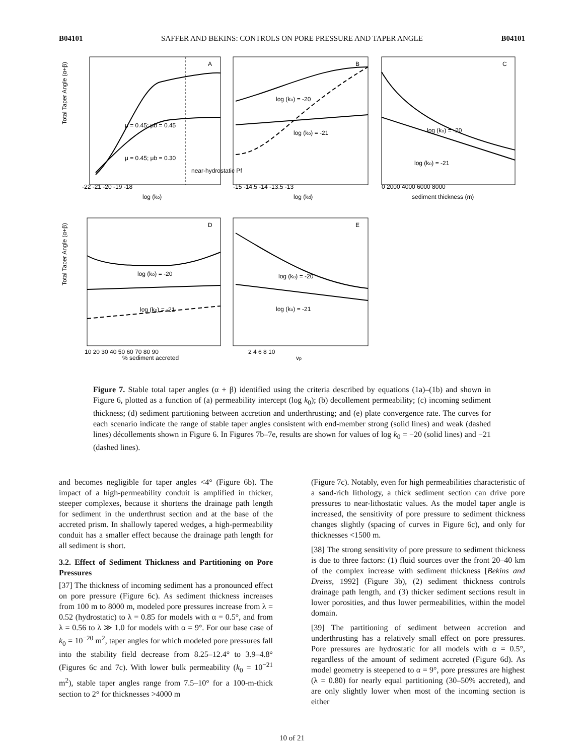B04101 SAFFER AND BEKINS: CONTROLS ON PORE PRESSURE AND TAPER ANGLE B04101
A
B
C
D
E
Total Taper Angle (α+β)
Total Taper Angle (α+β)
log (ko)
log (kd)
sediment thickness (m)
% sediment accreted
vp
log (ko) = -20
log (ko) = -21
log (ko) = -20
log (ko) = -21
log (ko) = -20
log (ko) = -21
log (ko) = -20
log (ko) = -21
μ = 0.45; μb = 0.45
μ = 0.45; μb = 0.30
near-hydrostatic Pf
-22 -21 -20 -19 -18
-15 -14.5 -14 -13.5 -13
0 2000 4000 6000 8000
10 20 30 40 50 60 70 80 90
2 4 6 8 10
Figure 7. Stable total taper angles (α + β) identified using the criteria described by equations (1a)–(1b) and shown in Figure 6, plotted as a function of (a) permeability intercept (log k<sub>0</sub>); (b) decollement permeability; (c) incoming sediment thickness; (d) sediment partitioning between accretion and underthrusting; and (e) plate convergence rate. The curves for each scenario indicate the range of stable taper angles consistent with end-member strong (solid lines) and weak (dashed lines) décollements shown in Figure 6. In Figures 7b–7e, results are shown for values of log k<sub>0</sub> = −20 (solid lines) and −21 (dashed lines).
and becomes negligible for taper angles <4° (Figure 6b). The impact of a high-permeability conduit is amplified in thicker, steeper complexes, because it shortens the drainage path length for sediment in the underthrust section and at the base of the accreted prism. In shallowly tapered wedges, a high-permeability conduit has a smaller effect because the drainage path length for all sediment is short.
3.2. Effect of Sediment Thickness and Partitioning on Pore Pressures
[37] The thickness of incoming sediment has a pronounced effect on pore pressure (Figure 6c). As sediment thickness increases from 100 m to 8000 m, modeled pore pressures increase from λ = 0.52 (hydrostatic) to λ = 0.85 for models with α = 0.5°, and from λ = 0.56 to λ ≫ 1.0 for models with α = 9°. For our base case of k<sub>0</sub> = 10<sup>−20</sup> m<sup>2</sup>, taper angles for which modeled pore pressures fall into the stability field decrease from 8.25–12.4° to 3.9–4.8° (Figures 6c and 7c). With lower bulk permeability (k<sub>0</sub> = 10<sup>−21</sup> m<sup>2</sup>), stable taper angles range from 7.5–10° for a 100-m-thick section to 2° for thicknesses >4000 m
(Figure 7c). Notably, even for high permeabilities characteristic of a sand-rich lithology, a thick sediment section can drive pore pressures to near-lithostatic values. As the model taper angle is increased, the sensitivity of pore pressure to sediment thickness changes slightly (spacing of curves in Figure 6c), and only for thicknesses <1500 m.
[38] The strong sensitivity of pore pressure to sediment thickness is due to three factors: (1) fluid sources over the front 20–40 km of the complex increase with sediment thickness [Bekins and Dreiss, 1992] (Figure 3b), (2) sediment thickness controls drainage path length, and (3) thicker sediment sections result in lower porosities, and thus lower permeabilities, within the model domain.
[39] The partitioning of sediment between accretion and underthrusting has a relatively small effect on pore pressures. Pore pressures are hydrostatic for all models with α = 0.5°, regardless of the amount of sediment accreted (Figure 6d). As model geometry is steepened to α = 9°, pore pressures are highest (λ = 0.80) for nearly equal partitioning (30–50% accreted), and are only slightly lower when most of the incoming section is either
10 of 21